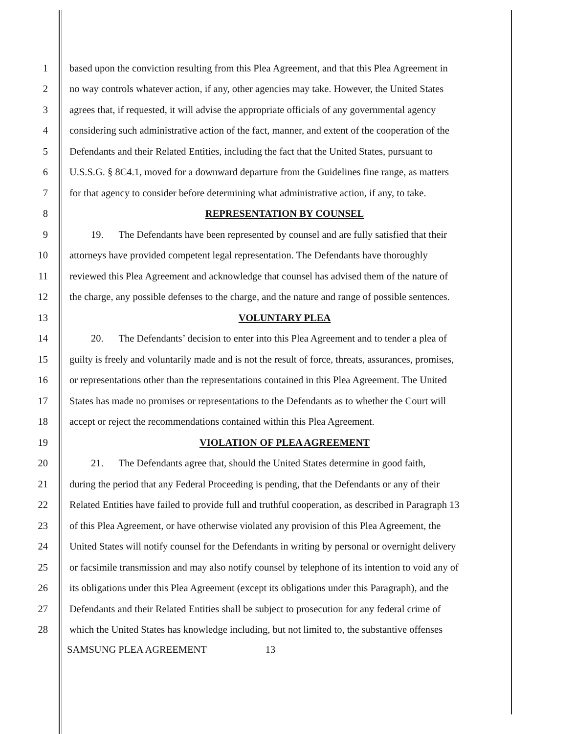1 based upon the conviction resulting from this Plea Agreement, and that this Plea Agreement in
2 no way controls whatever action, if any, other agencies may take. However, the United States
3 agrees that, if requested, it will advise the appropriate officials of any governmental agency
4 considering such administrative action of the fact, manner, and extent of the cooperation of the
5 Defendants and their Related Entities, including the fact that the United States, pursuant to
6 U.S.S.G. § 8C4.1, moved for a downward departure from the Guidelines fine range, as matters
7 for that agency to consider before determining what administrative action, if any, to take.
8 REPRESENTATION BY COUNSEL
9 19. The Defendants have been represented by counsel and are fully satisfied that their
10 attorneys have provided competent legal representation. The Defendants have thoroughly
11 reviewed this Plea Agreement and acknowledge that counsel has advised them of the nature of
12 the charge, any possible defenses to the charge, and the nature and range of possible sentences.
13 VOLUNTARY PLEA
14 20. The Defendants’ decision to enter into this Plea Agreement and to tender a plea of
15 guilty is freely and voluntarily made and is not the result of force, threats, assurances, promises,
16 or representations other than the representations contained in this Plea Agreement. The United
17 States has made no promises or representations to the Defendants as to whether the Court will
18 accept or reject the recommendations contained within this Plea Agreement.
19 VIOLATION OF PLEA AGREEMENT
20 21. The Defendants agree that, should the United States determine in good faith,
21 during the period that any Federal Proceeding is pending, that the Defendants or any of their
22 Related Entities have failed to provide full and truthful cooperation, as described in Paragraph 13
23 of this Plea Agreement, or have otherwise violated any provision of this Plea Agreement, the
24 United States will notify counsel for the Defendants in writing by personal or overnight delivery
25 or facsimile transmission and may also notify counsel by telephone of its intention to void any of
26 its obligations under this Plea Agreement (except its obligations under this Paragraph), and the
27 Defendants and their Related Entities shall be subject to prosecution for any federal crime of
28 which the United States has knowledge including, but not limited to, the substantive offenses
SAMSUNG PLEA AGREEMENT 13